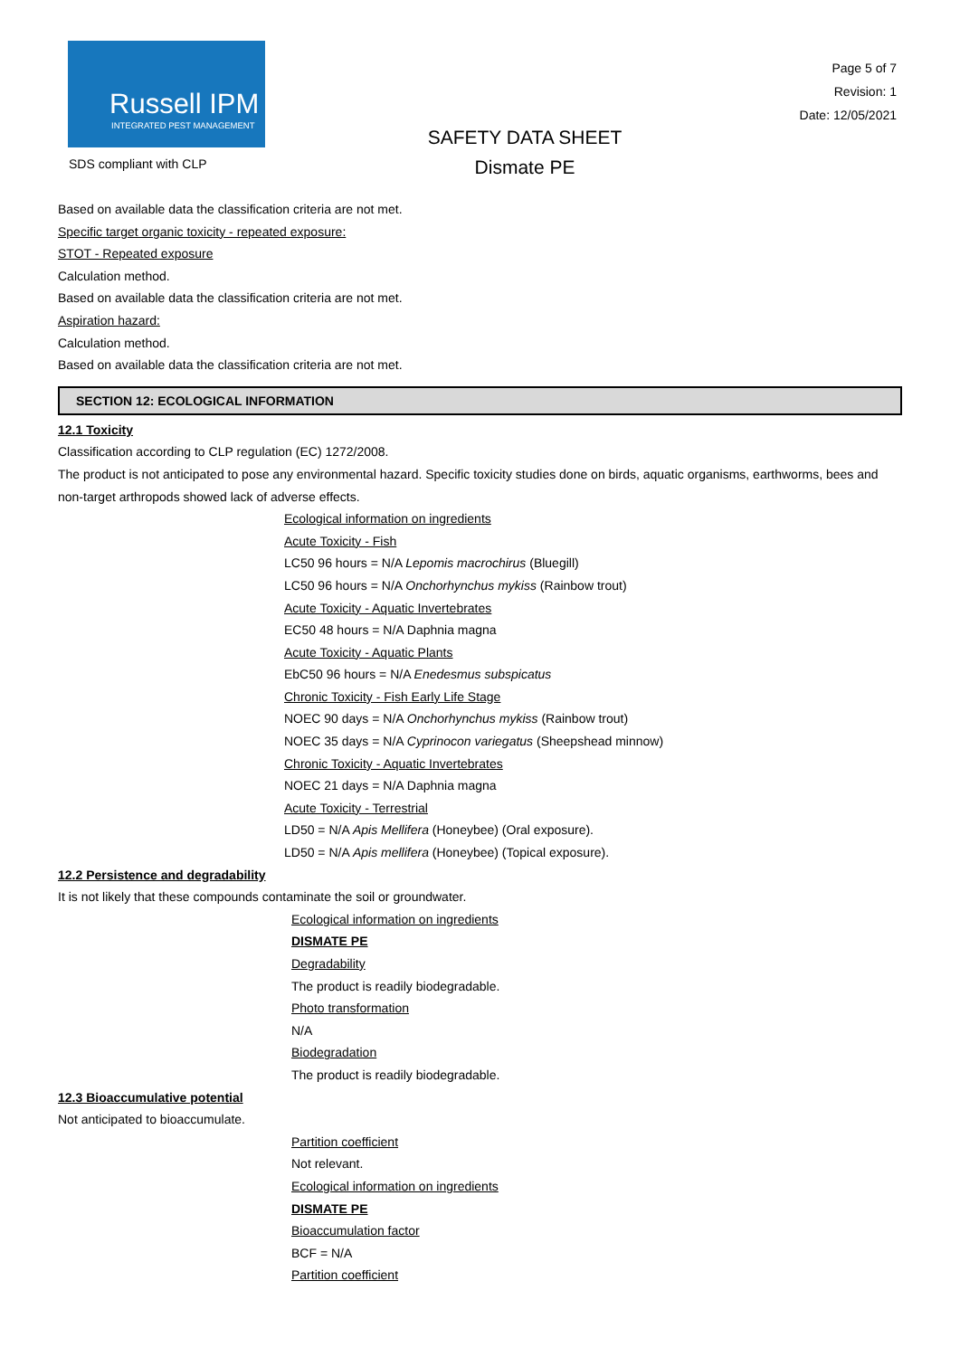Russell IPM
INTEGRATED PEST MANAGEMENT
SDS compliant with CLP
SAFETY DATA SHEET
Dismate PE
Page 5 of 7
Revision: 1
Date: 12/05/2021
Based on available data the classification criteria are not met.
Specific target organic toxicity - repeated exposure:
STOT - Repeated exposure
Calculation method.
Based on available data the classification criteria are not met.
Aspiration hazard:
Calculation method.
Based on available data the classification criteria are not met.
SECTION 12: ECOLOGICAL INFORMATION
12.1 Toxicity
Classification according to CLP regulation (EC) 1272/2008.
The product is not anticipated to pose any environmental hazard. Specific toxicity studies done on birds, aquatic organisms, earthworms, bees and non-target arthropods showed lack of adverse effects.
Ecological information on ingredients
Acute Toxicity - Fish
LC50 96 hours = N/A Lepomis macrochirus (Bluegill)
LC50 96 hours = N/A Onchorhynchus mykiss (Rainbow trout)
Acute Toxicity - Aquatic Invertebrates
EC50 48 hours = N/A Daphnia magna
Acute Toxicity - Aquatic Plants
EbC50 96 hours = N/A Enedesmus subspicatus
Chronic Toxicity - Fish Early Life Stage
NOEC 90 days = N/A Onchorhynchus mykiss (Rainbow trout)
NOEC 35 days = N/A Cyprinocon variegatus (Sheepshead minnow)
Chronic Toxicity - Aquatic Invertebrates
NOEC 21 days = N/A Daphnia magna
Acute Toxicity - Terrestrial
LD50 = N/A Apis Mellifera (Honeybee) (Oral exposure).
LD50 = N/A Apis mellifera (Honeybee) (Topical exposure).
12.2 Persistence and degradability
It is not likely that these compounds contaminate the soil or groundwater.
Ecological information on ingredients
DISMATE PE
Degradability
The product is readily biodegradable.
Photo transformation
N/A
Biodegradation
The product is readily biodegradable.
12.3 Bioaccumulative potential
Not anticipated to bioaccumulate.
Partition coefficient
Not relevant.
Ecological information on ingredients
DISMATE PE
Bioaccumulation factor
BCF = N/A
Partition coefficient